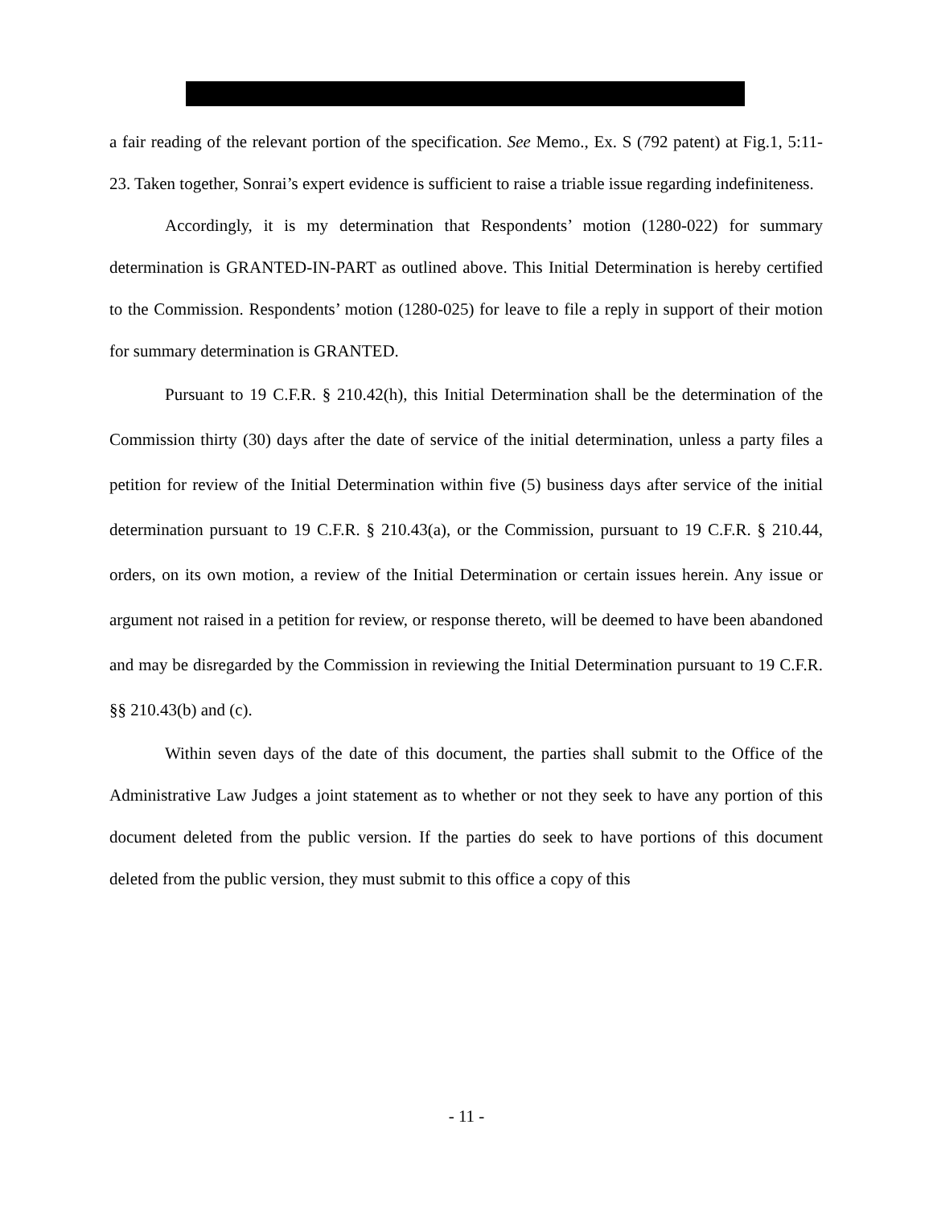a fair reading of the relevant portion of the specification. See Memo., Ex. S (792 patent) at Fig.1, 5:11-23. Taken together, Sonrai’s expert evidence is sufficient to raise a triable issue regarding indefiniteness.
Accordingly, it is my determination that Respondents’ motion (1280-022) for summary determination is GRANTED-IN-PART as outlined above. This Initial Determination is hereby certified to the Commission. Respondents’ motion (1280-025) for leave to file a reply in support of their motion for summary determination is GRANTED.
Pursuant to 19 C.F.R. § 210.42(h), this Initial Determination shall be the determination of the Commission thirty (30) days after the date of service of the initial determination, unless a party files a petition for review of the Initial Determination within five (5) business days after service of the initial determination pursuant to 19 C.F.R. § 210.43(a), or the Commission, pursuant to 19 C.F.R. § 210.44, orders, on its own motion, a review of the Initial Determination or certain issues herein. Any issue or argument not raised in a petition for review, or response thereto, will be deemed to have been abandoned and may be disregarded by the Commission in reviewing the Initial Determination pursuant to 19 C.F.R. §§ 210.43(b) and (c).
Within seven days of the date of this document, the parties shall submit to the Office of the Administrative Law Judges a joint statement as to whether or not they seek to have any portion of this document deleted from the public version. If the parties do seek to have portions of this document deleted from the public version, they must submit to this office a copy of this
- 11 -